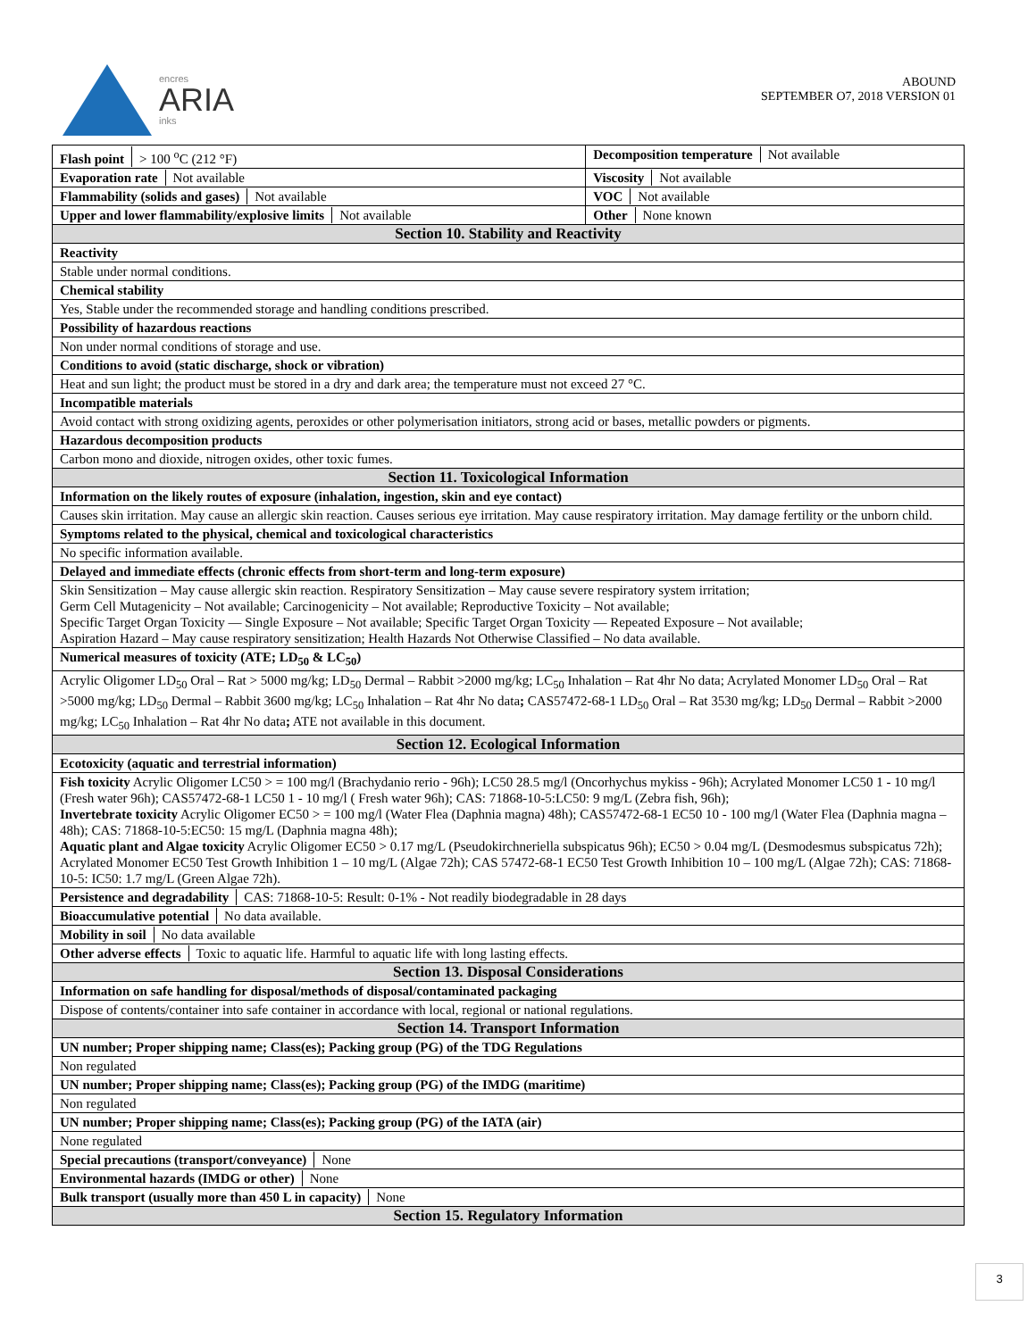encres
ARIA
inks
ABOUND
SEPTEMBER O7, 2018 VERSION 01
| Flash point > 100 <sup>o</sup>C (212 °F) | Decomposition temperature Not available |
| Evaporation rate Not available | Viscosity Not available |
| Flammability (solids and gases) Not available | VOC Not available |
| Upper and lower flammability/explosive limits Not available | Other None known |
| Section 10. Stability and Reactivity | |
| Reactivity | |
| Stable under normal conditions. | |
| Chemical stability | |
| Yes, Stable under the recommended storage and handling conditions prescribed. | |
| Possibility of hazardous reactions | |
| Non under normal conditions of storage and use. | |
| Conditions to avoid (static discharge, shock or vibration) | |
| Heat and sun light; the product must be stored in a dry and dark area; the temperature must not exceed 27 °C. | |
| Incompatible materials | |
| Avoid contact with strong oxidizing agents, peroxides or other polymerisation initiators, strong acid or bases, metallic powders or pigments. | |
| Hazardous decomposition products | |
| Carbon mono and dioxide, nitrogen oxides, other toxic fumes. | |
| Section 11. Toxicological Information | |
| Information on the likely routes of exposure (inhalation, ingestion, skin and eye contact) | |
| Causes skin irritation. May cause an allergic skin reaction. Causes serious eye irritation. May cause respiratory irritation. May damage fertility or the unborn child. | |
| Symptoms related to the physical, chemical and toxicological characteristics | |
| No specific information available. | |
| Delayed and immediate effects (chronic effects from short-term and long-term exposure) | |
| Skin Sensitization – May cause allergic skin reaction. Respiratory Sensitization – May cause severe respiratory system irritation; Germ Cell Mutagenicity – Not available; Carcinogenicity – Not available; Reproductive Toxicity – Not available; Specific Target Organ Toxicity — Single Exposure – Not available; Specific Target Organ Toxicity — Repeated Exposure – Not available; Aspiration Hazard – May cause respiratory sensitization; Health Hazards Not Otherwise Classified – No data available. | |
| Numerical measures of toxicity (ATE; LD<sub>50</sub> & LC<sub>50</sub>) | |
| Acrylic Oligomer LD<sub>50</sub> Oral – Rat > 5000 mg/kg; LD<sub>50</sub> Dermal – Rabbit >2000 mg/kg; LC<sub>50</sub> Inhalation – Rat 4hr No data; Acrylated Monomer LD<sub>50</sub> Oral – Rat >5000 mg/kg; LD<sub>50</sub> Dermal – Rabbit 3600 mg/kg; LC<sub>50</sub> Inhalation – Rat 4hr No data ; CAS57472-68-1 LD<sub>50</sub> Oral – Rat 3530 mg/kg; LD<sub>50</sub> Dermal – Rabbit >2000 mg/kg; LC<sub>50</sub> Inhalation – Rat 4hr No data ; ATE not available in this document. | |
| Section 12. Ecological Information | |
| Ecotoxicity (aquatic and terrestrial information) | |
| Fish toxicity Acrylic Oligomer LC50 > = 100 mg/l (Brachydanio rerio - 96h); LC50 28.5 mg/l (Oncorhychus mykiss - 96h); Acrylated Monomer LC50 1 - 10 mg/l (Fresh water 96h); CAS57472-68-1 LC50 1 - 10 mg/l ( Fresh water 96h); CAS: 71868-10-5:LC50: 9 mg/L (Zebra fish, 96h); Invertebrate toxicity Acrylic Oligomer EC50 > = 100 mg/l (Water Flea (Daphnia magna) 48h); CAS57472-68-1 EC50 10 - 100 mg/l (Water Flea (Daphnia magna – 48h); CAS: 71868-10-5:EC50: 15 mg/L (Daphnia magna 48h); Aquatic plant and Algae toxicity Acrylic Oligomer EC50 > 0.17 mg/L (Pseudokirchneriella subspicatus 96h); EC50 > 0.04 mg/L (Desmodesmus subspicatus 72h); Acrylated Monomer EC50 Test Growth Inhibition 1 – 10 mg/L (Algae 72h); CAS 57472-68-1 EC50 Test Growth Inhibition 10 – 100 mg/L (Algae 72h); CAS: 71868-10-5: IC50: 1.7 mg/L (Green Algae 72h). | |
| Persistence and degradability CAS: 71868-10-5: Result: 0-1% - Not readily biodegradable in 28 days | |
| Bioaccumulative potential No data available. | |
| Mobility in soil No data available | |
| Other adverse effects Toxic to aquatic life. Harmful to aquatic life with long lasting effects. | |
| Section 13. Disposal Considerations | |
| Information on safe handling for disposal/methods of disposal/contaminated packaging | |
| Dispose of contents/container into safe container in accordance with local, regional or national regulations. | |
| Section 14. Transport Information | |
| UN number; Proper shipping name; Class(es); Packing group (PG) of the TDG Regulations | |
| Non regulated | |
| UN number; Proper shipping name; Class(es); Packing group (PG) of the IMDG (maritime) | |
| Non regulated | |
| UN number; Proper shipping name; Class(es); Packing group (PG) of the IATA (air) | |
| None regulated | |
| Special precautions (transport/conveyance) None | |
| Environmental hazards (IMDG or other) None | |
| Bulk transport (usually more than 450 L in capacity) None | |
| Section 15. Regulatory Information | |
3